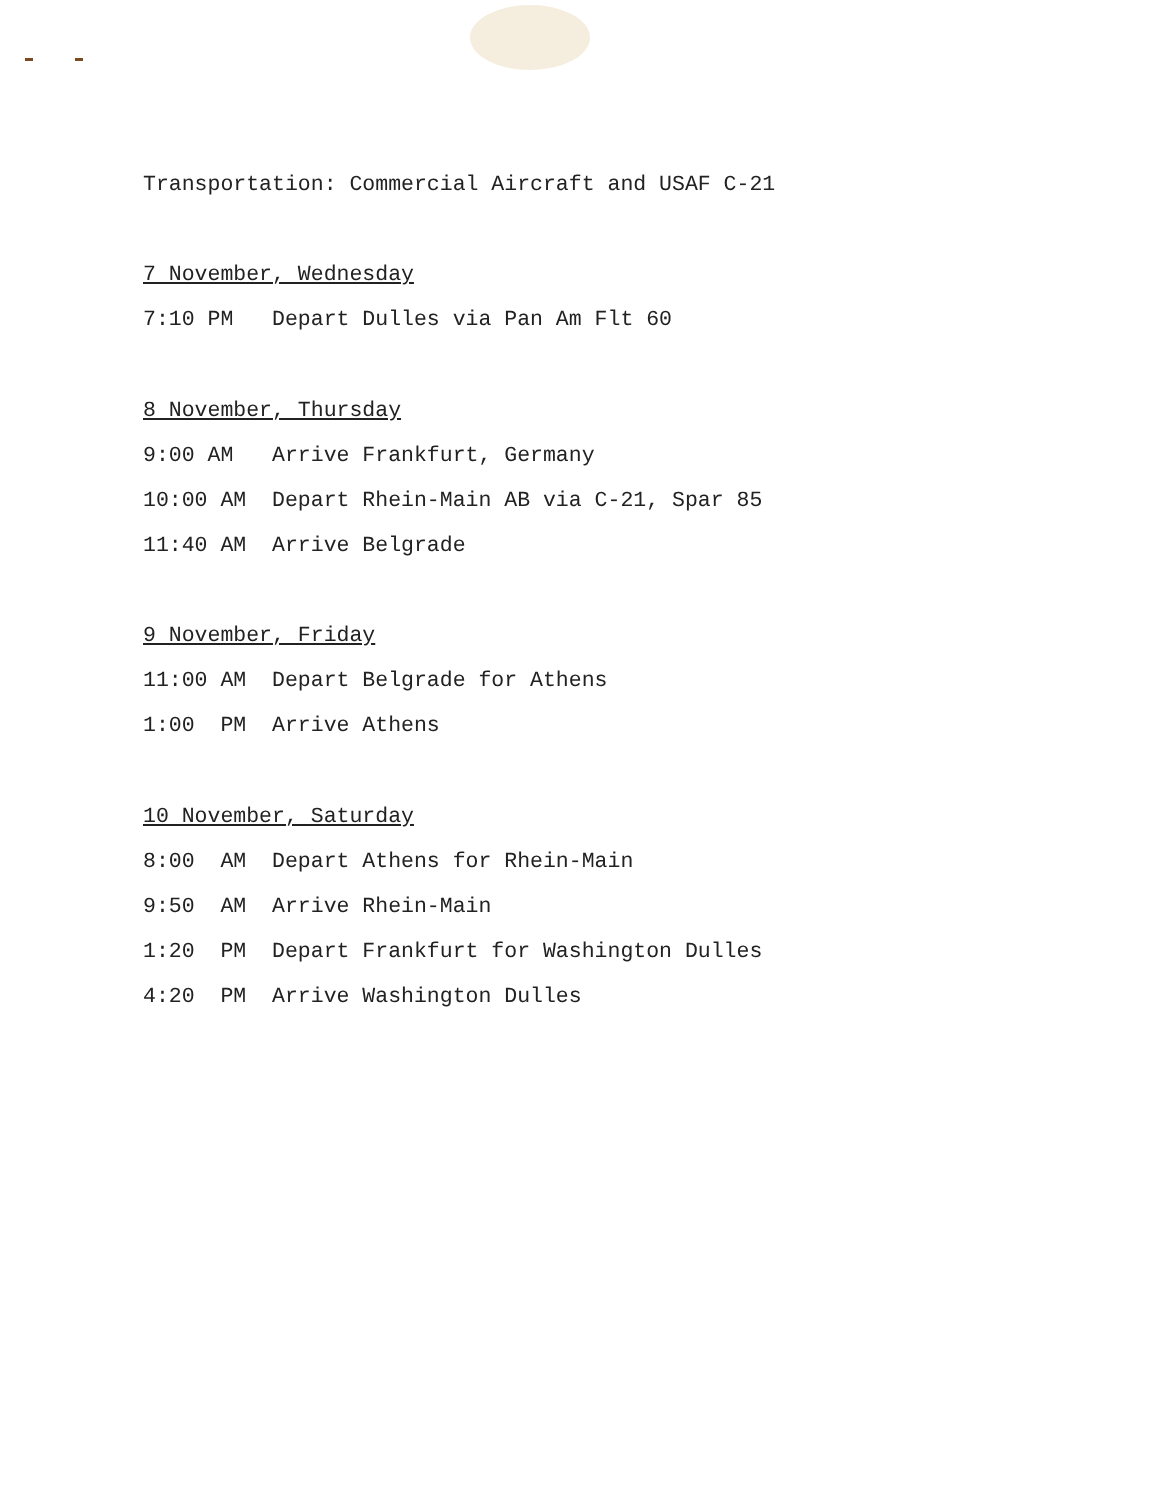Transportation: Commercial Aircraft and USAF C-21
7 November, Wednesday
7:10 PM Depart Dulles via Pan Am Flt 60
8 November, Thursday
9:00 AM Arrive Frankfurt, Germany
10:00 AM Depart Rhein-Main AB via C-21, Spar 85
11:40 AM Arrive Belgrade
9 November, Friday
11:00 AM Depart Belgrade for Athens
1:00 PM Arrive Athens
10 November, Saturday
8:00 AM Depart Athens for Rhein-Main
9:50 AM Arrive Rhein-Main
1:20 PM Depart Frankfurt for Washington Dulles
4:20 PM Arrive Washington Dulles